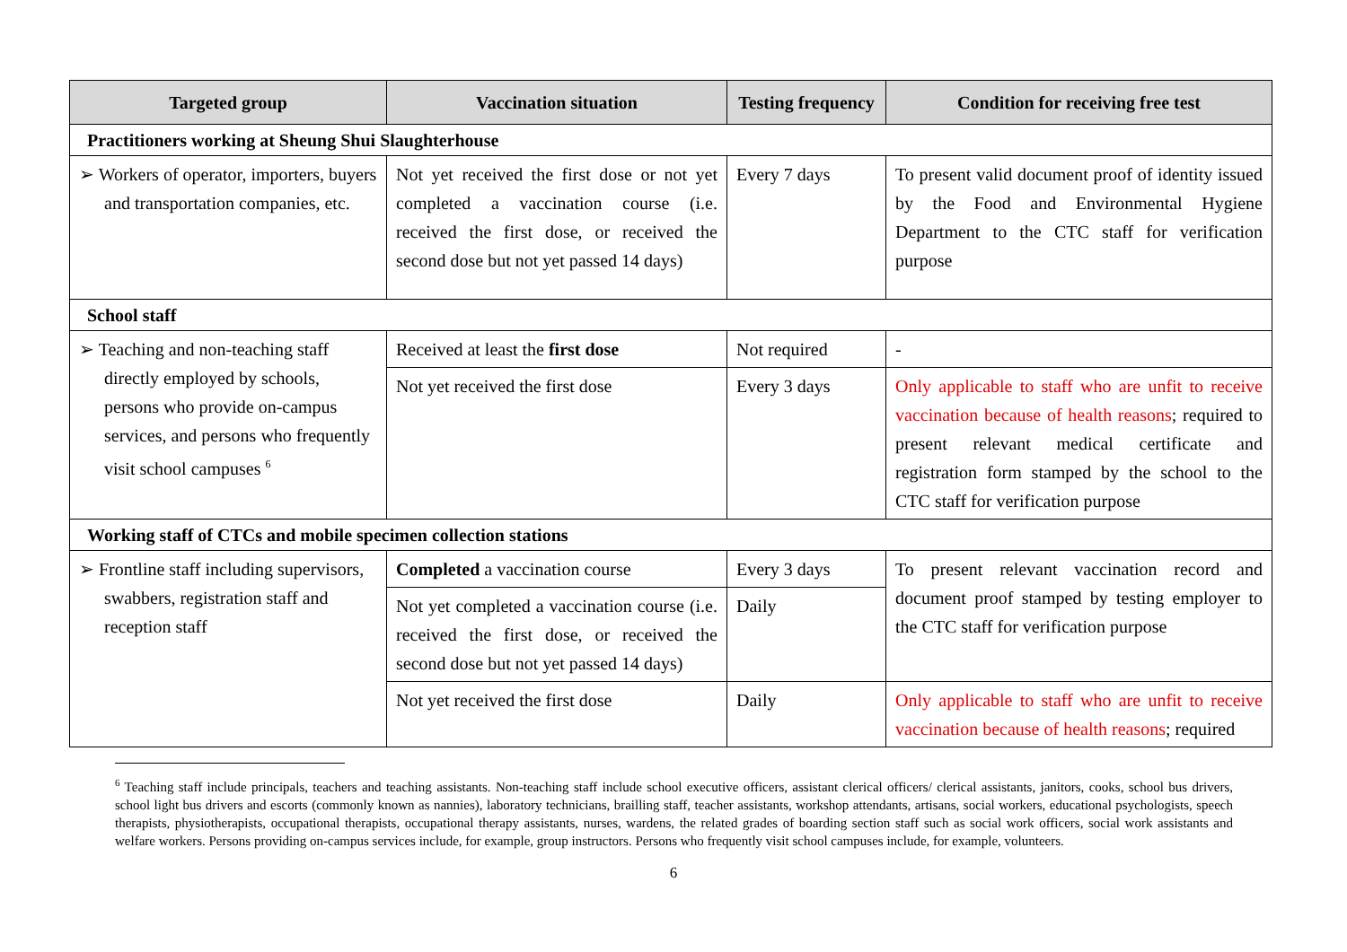| Targeted group | Vaccination situation | Testing frequency | Condition for receiving free test |
| --- | --- | --- | --- |
| Practitioners working at Sheung Shui Slaughterhouse | | | |
| ➢ Workers of operator, importers, buyers and transportation companies, etc. | Not yet received the first dose or not yet completed a vaccination course (i.e. received the first dose, or received the second dose but not yet passed 14 days) | Every 7 days | To present valid document proof of identity issued by the Food and Environmental Hygiene Department to the CTC staff for verification purpose |
| School staff | | | |
| ➢ Teaching and non-teaching staff directly employed by schools, persons who provide on-campus services, and persons who frequently visit school campuses <sup>6</sup> | Received at least the first dose | Not required | - |
| | Not yet received the first dose | Every 3 days | Only applicable to staff who are unfit to receive vaccination because of health reasons ; required to present relevant medical certificate and registration form stamped by the school to the CTC staff for verification purpose |
| Working staff of CTCs and mobile specimen collection stations | | | |
| ➢ Frontline staff including supervisors, swabbers, registration staff and reception staff | Completed a vaccination course | Every 3 days | To present relevant vaccination record and document proof stamped by testing employer to the CTC staff for verification purpose |
| | Not yet completed a vaccination course (i.e. received the first dose, or received the second dose but not yet passed 14 days) | Daily | |
| | Not yet received the first dose | Daily | Only applicable to staff who are unfit to receive vaccination because of health reasons ; required |
<sup>6</sup> Teaching staff include principals, teachers and teaching assistants. Non-teaching staff include school executive officers, assistant clerical officers/ clerical assistants, janitors, cooks, school bus drivers, school light bus drivers and escorts (commonly known as nannies), laboratory technicians, brailling staff, teacher assistants, workshop attendants, artisans, social workers, educational psychologists, speech therapists, physiotherapists, occupational therapists, occupational therapy assistants, nurses, wardens, the related grades of boarding section staff such as social work officers, social work assistants and welfare workers. Persons providing on-campus services include, for example, group instructors. Persons who frequently visit school campuses include, for example, volunteers.
6